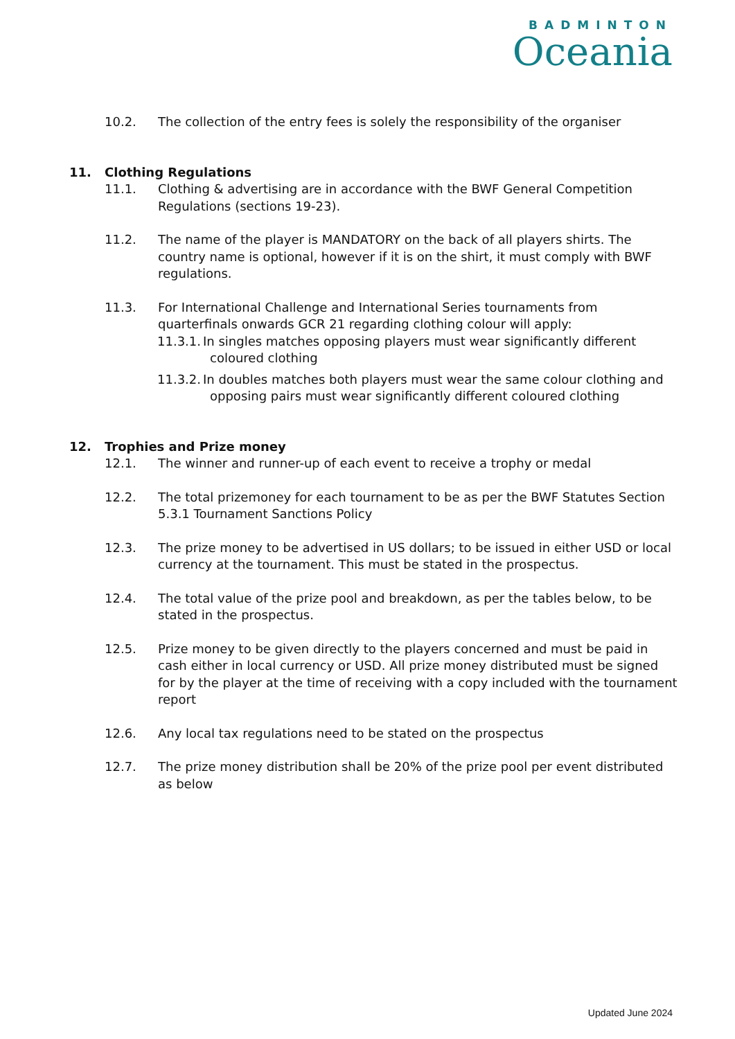BADMINTON
Oceania
10.2. The collection of the entry fees is solely the responsibility of the organiser
11. Clothing Regulations
11.1. Clothing & advertising are in accordance with the BWF General Competition Regulations (sections 19-23).
11.2. The name of the player is MANDATORY on the back of all players shirts. The country name is optional, however if it is on the shirt, it must comply with BWF regulations.
11.3. For International Challenge and International Series tournaments from quarterfinals onwards GCR 21 regarding clothing colour will apply:
11.3.1.
In singles matches opposing players must wear significantly different
coloured clothing
11.3.2.
In doubles matches both players must wear the same colour clothing and
opposing pairs must wear significantly different coloured clothing
12. Trophies and Prize money
12.1. The winner and runner-up of each event to receive a trophy or medal
12.2. The total prizemoney for each tournament to be as per the BWF Statutes Section 5.3.1 Tournament Sanctions Policy
12.3. The prize money to be advertised in US dollars; to be issued in either USD or local currency at the tournament. This must be stated in the prospectus.
12.4. The total value of the prize pool and breakdown, as per the tables below, to be stated in the prospectus.
12.5. Prize money to be given directly to the players concerned and must be paid in cash either in local currency or USD. All prize money distributed must be signed for by the player at the time of receiving with a copy included with the tournament report
12.6. Any local tax regulations need to be stated on the prospectus
12.7. The prize money distribution shall be 20% of the prize pool per event distributed as below
Updated June 2024